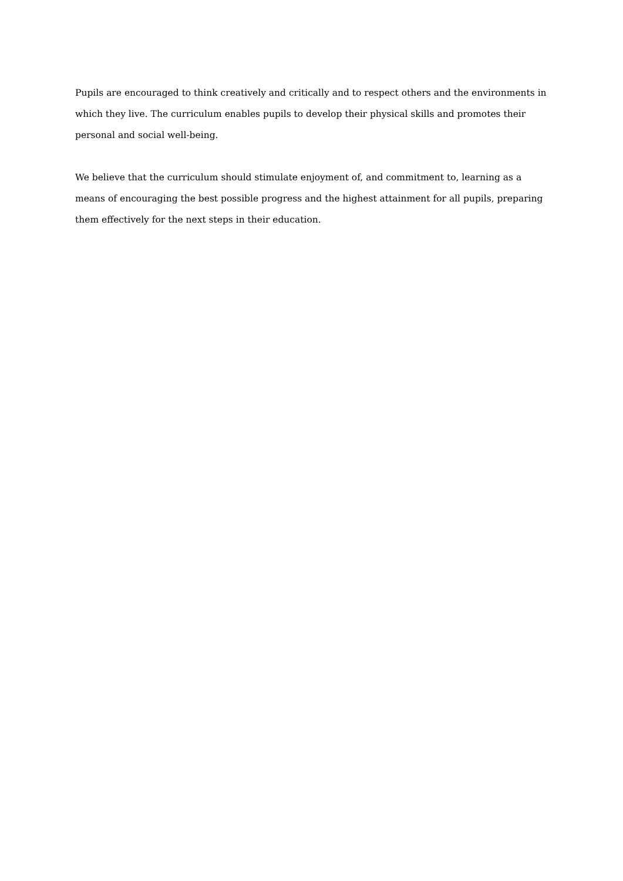Pupils are encouraged to think creatively and critically and to respect others and the environments in which they live. The curriculum enables pupils to develop their physical skills and promotes their personal and social well-being.
We believe that the curriculum should stimulate enjoyment of, and commitment to, learning as a means of encouraging the best possible progress and the highest attainment for all pupils, preparing them effectively for the next steps in their education.